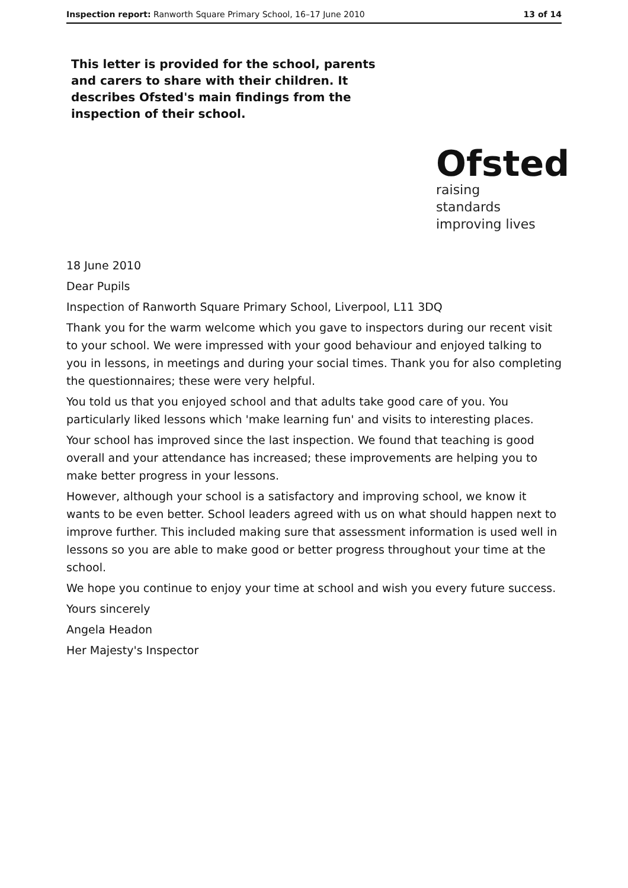Inspection report: Ranworth Square Primary School, 16–17 June 2010 13 of 14
This letter is provided for the school, parents and carers to share with their children. It describes Ofsted's main findings from the inspection of their school.
Ofsted
raising standards
improving lives
18 June 2010
Dear Pupils
Inspection of Ranworth Square Primary School, Liverpool, L11 3DQ
Thank you for the warm welcome which you gave to inspectors during our recent visit to your school. We were impressed with your good behaviour and enjoyed talking to you in lessons, in meetings and during your social times. Thank you for also completing the questionnaires; these were very helpful.
You told us that you enjoyed school and that adults take good care of you. You particularly liked lessons which 'make learning fun' and visits to interesting places.
Your school has improved since the last inspection. We found that teaching is good overall and your attendance has increased; these improvements are helping you to make better progress in your lessons.
However, although your school is a satisfactory and improving school, we know it wants to be even better. School leaders agreed with us on what should happen next to improve further. This included making sure that assessment information is used well in lessons so you are able to make good or better progress throughout your time at the school.
We hope you continue to enjoy your time at school and wish you every future success.
Yours sincerely
Angela Headon
Her Majesty's Inspector